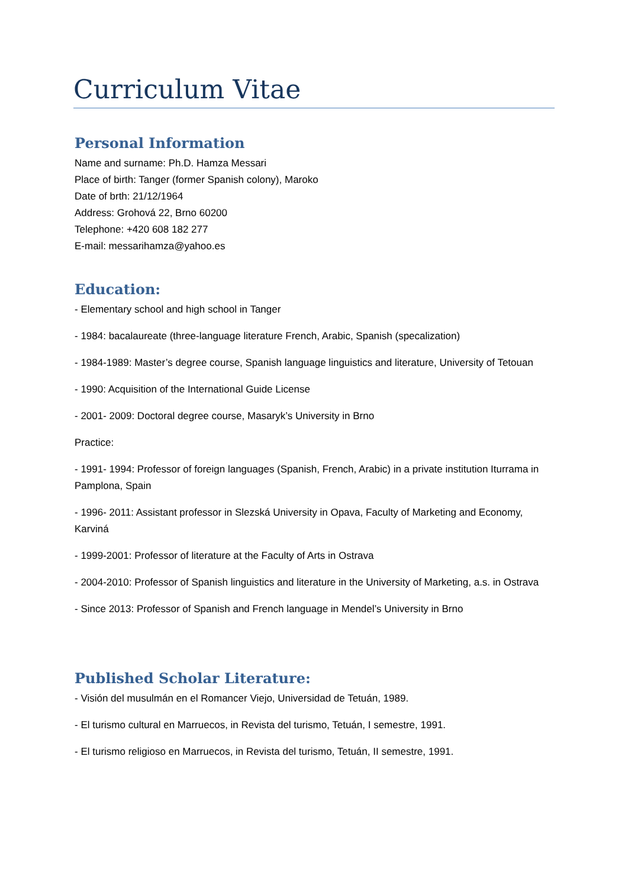Curriculum Vitae
Personal Information
Name and surname: Ph.D. Hamza Messari
Place of birth: Tanger (former Spanish colony), Maroko
Date of brth: 21/12/1964
Address: Grohová 22, Brno 60200
Telephone: +420 608 182 277
E-mail: messarihamza@yahoo.es
Education:
- Elementary school and high school in Tanger
- 1984: bacalaureate (three-language literature French, Arabic, Spanish (specalization)
- 1984-1989: Master’s degree course, Spanish language linguistics and literature, University of Tetouan
- 1990: Acquisition of the International Guide License
- 2001- 2009: Doctoral degree course, Masaryk’s University in Brno
Practice:
- 1991- 1994: Professor of foreign languages (Spanish, French, Arabic) in a private institution Iturrama in Pamplona, Spain
- 1996- 2011: Assistant professor in Slezská University in Opava, Faculty of Marketing and Economy, Karviná
- 1999-2001: Professor of literature at the Faculty of Arts in Ostrava
- 2004-2010: Professor of Spanish linguistics and literature in the University of Marketing, a.s. in Ostrava
- Since 2013: Professor of Spanish and French language in Mendel’s University in Brno
Published Scholar Literature:
- Visión del musulmán en el Romancer Viejo, Universidad de Tetuán, 1989.
- El turismo cultural en Marruecos, in Revista del turismo, Tetuán, I semestre, 1991.
- El turismo religioso en Marruecos, in Revista del turismo, Tetuán, II semestre, 1991.